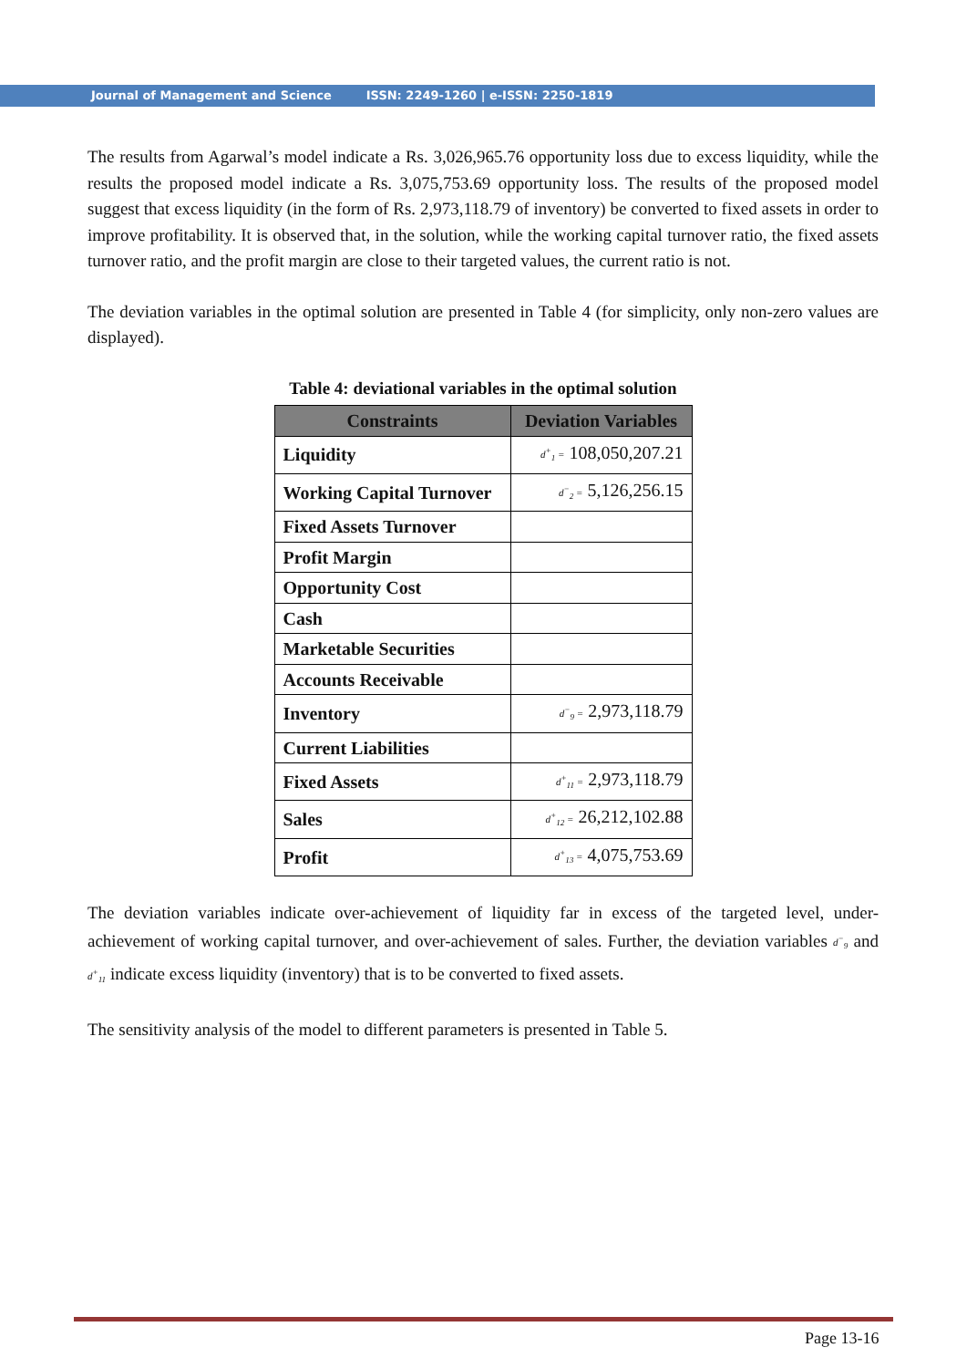Journal of Management and Science ISSN: 2249-1260 | e-ISSN: 2250-1819
The results from Agarwal’s model indicate a Rs. 3,026,965.76 opportunity loss due to excess liquidity, while the results the proposed model indicate a Rs. 3,075,753.69 opportunity loss. The results of the proposed model suggest that excess liquidity (in the form of Rs. 2,973,118.79 of inventory) be converted to fixed assets in order to improve profitability. It is observed that, in the solution, while the working capital turnover ratio, the fixed assets turnover ratio, and the profit margin are close to their targeted values, the current ratio is not.
The deviation variables in the optimal solution are presented in Table 4 (for simplicity, only non-zero values are displayed).
Table 4: deviational variables in the optimal solution
| Constraints | Deviation Variables |
| --- | --- |
| Liquidity | d<sup>+</sup><sub>1</sub> = 108,050,207.21 |
| Working Capital Turnover | d<sup>−</sup><sub>2</sub> = 5,126,256.15 |
| Fixed Assets Turnover | |
| Profit Margin | |
| Opportunity Cost | |
| Cash | |
| Marketable Securities | |
| Accounts Receivable | |
| Inventory | d<sup>−</sup><sub>9</sub> = 2,973,118.79 |
| Current Liabilities | |
| Fixed Assets | d<sup>+</sup><sub>11</sub> = 2,973,118.79 |
| Sales | d<sup>+</sup><sub>12</sub> = 26,212,102.88 |
| Profit | d<sup>+</sup><sub>13</sub> = 4,075,753.69 |
The deviation variables indicate over-achievement of liquidity far in excess of the targeted level, under-achievement of working capital turnover, and over-achievement of sales. Further, the deviation variables d<sup>−</sup><sub>9</sub> and d<sup>+</sup><sub>11</sub> indicate excess liquidity (inventory) that is to be converted to fixed assets.
The sensitivity analysis of the model to different parameters is presented in Table 5.
Page 13-16